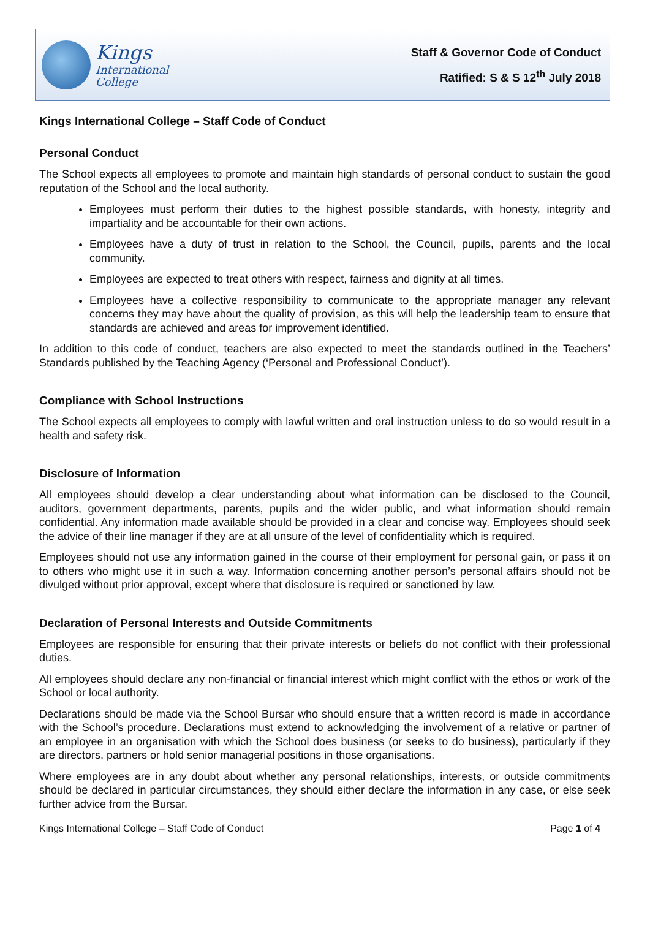Kings
International
College
Staff & Governor Code of Conduct
Ratified: S & S 12<sup>th</sup> July 2018
Kings International College – Staff Code of Conduct
Personal Conduct
The School expects all employees to promote and maintain high standards of personal conduct to sustain the good reputation of the School and the local authority.
Employees must perform their duties to the highest possible standards, with honesty, integrity and impartiality and be accountable for their own actions.
Employees have a duty of trust in relation to the School, the Council, pupils, parents and the local community.
Employees are expected to treat others with respect, fairness and dignity at all times.
Employees have a collective responsibility to communicate to the appropriate manager any relevant concerns they may have about the quality of provision, as this will help the leadership team to ensure that standards are achieved and areas for improvement identified.
In addition to this code of conduct, teachers are also expected to meet the standards outlined in the Teachers’ Standards published by the Teaching Agency (‘Personal and Professional Conduct’).
Compliance with School Instructions
The School expects all employees to comply with lawful written and oral instruction unless to do so would result in a health and safety risk.
Disclosure of Information
All employees should develop a clear understanding about what information can be disclosed to the Council, auditors, government departments, parents, pupils and the wider public, and what information should remain confidential. Any information made available should be provided in a clear and concise way. Employees should seek the advice of their line manager if they are at all unsure of the level of confidentiality which is required.
Employees should not use any information gained in the course of their employment for personal gain, or pass it on to others who might use it in such a way. Information concerning another person’s personal affairs should not be divulged without prior approval, except where that disclosure is required or sanctioned by law.
Declaration of Personal Interests and Outside Commitments
Employees are responsible for ensuring that their private interests or beliefs do not conflict with their professional duties.
All employees should declare any non-financial or financial interest which might conflict with the ethos or work of the School or local authority.
Declarations should be made via the School Bursar who should ensure that a written record is made in accordance with the School’s procedure. Declarations must extend to acknowledging the involvement of a relative or partner of an employee in an organisation with which the School does business (or seeks to do business), particularly if they are directors, partners or hold senior managerial positions in those organisations.
Where employees are in any doubt about whether any personal relationships, interests, or outside commitments should be declared in particular circumstances, they should either declare the information in any case, or else seek further advice from the Bursar.
Kings International College – Staff Code of Conduct Page 1 of 4